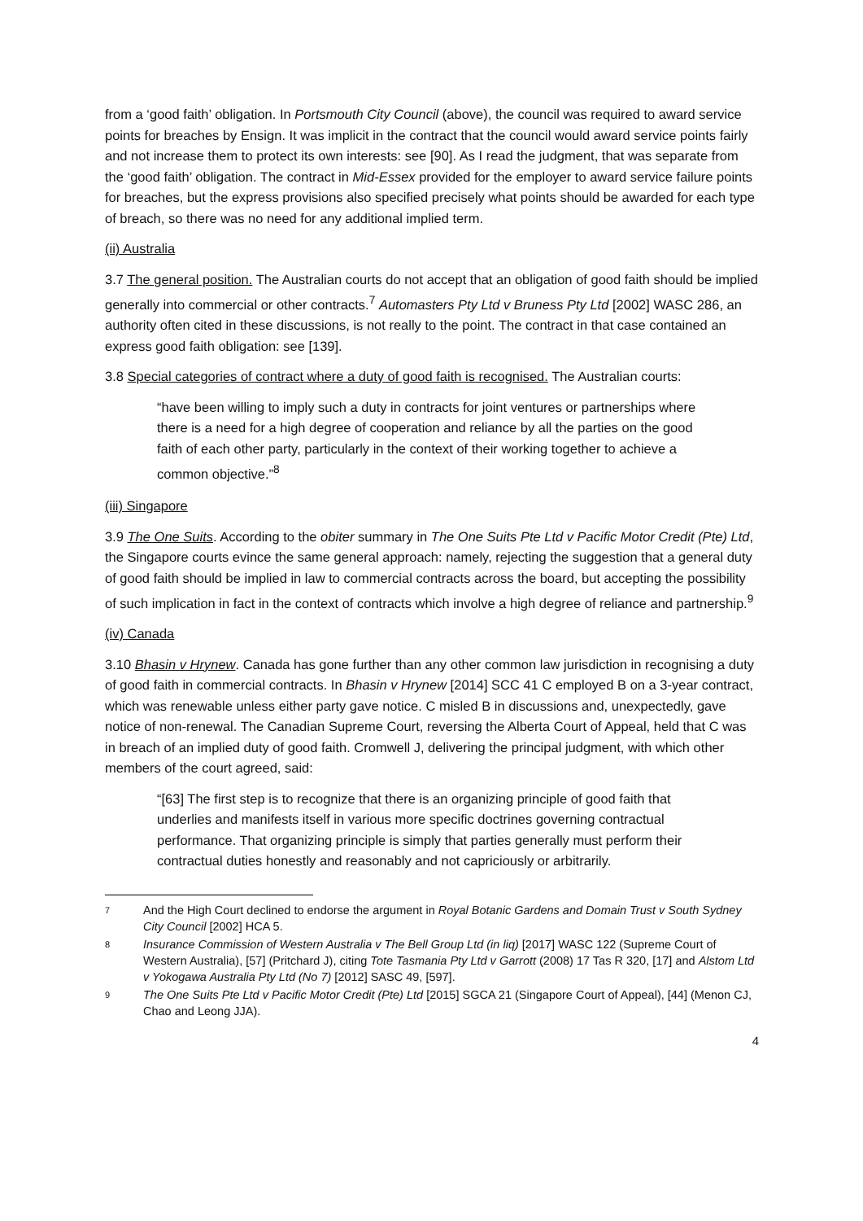from a ‘good faith’ obligation. In Portsmouth City Council (above), the council was required to award service points for breaches by Ensign. It was implicit in the contract that the council would award service points fairly and not increase them to protect its own interests: see [90]. As I read the judgment, that was separate from the ‘good faith’ obligation. The contract in Mid-Essex provided for the employer to award service failure points for breaches, but the express provisions also specified precisely what points should be awarded for each type of breach, so there was no need for any additional implied term.
(ii) Australia
3.7 The general position. The Australian courts do not accept that an obligation of good faith should be implied generally into commercial or other contracts.<sup>7</sup> Automasters Pty Ltd v Bruness Pty Ltd [2002] WASC 286, an authority often cited in these discussions, is not really to the point. The contract in that case contained an express good faith obligation: see [139].
3.8 Special categories of contract where a duty of good faith is recognised. The Australian courts:
“have been willing to imply such a duty in contracts for joint ventures or partnerships where there is a need for a high degree of cooperation and reliance by all the parties on the good faith of each other party, particularly in the context of their working together to achieve a common objective.”<sup>8</sup>
(iii) Singapore
3.9 The One Suits. According to the obiter summary in The One Suits Pte Ltd v Pacific Motor Credit (Pte) Ltd, the Singapore courts evince the same general approach: namely, rejecting the suggestion that a general duty of good faith should be implied in law to commercial contracts across the board, but accepting the possibility of such implication in fact in the context of contracts which involve a high degree of reliance and partnership.<sup>9</sup>
(iv) Canada
3.10 Bhasin v Hrynew. Canada has gone further than any other common law jurisdiction in recognising a duty of good faith in commercial contracts. In Bhasin v Hrynew [2014] SCC 41 C employed B on a 3-year contract, which was renewable unless either party gave notice. C misled B in discussions and, unexpectedly, gave notice of non-renewal. The Canadian Supreme Court, reversing the Alberta Court of Appeal, held that C was in breach of an implied duty of good faith. Cromwell J, delivering the principal judgment, with which other members of the court agreed, said:
“[63] The first step is to recognize that there is an organizing principle of good faith that underlies and manifests itself in various more specific doctrines governing contractual performance. That organizing principle is simply that parties generally must perform their contractual duties honestly and reasonably and not capriciously or arbitrarily.
7 And the High Court declined to endorse the argument in Royal Botanic Gardens and Domain Trust v South Sydney City Council [2002] HCA 5.
8 Insurance Commission of Western Australia v The Bell Group Ltd (in liq) [2017] WASC 122 (Supreme Court of Western Australia), [57] (Pritchard J), citing Tote Tasmania Pty Ltd v Garrott (2008) 17 Tas R 320, [17] and Alstom Ltd v Yokogawa Australia Pty Ltd (No 7) [2012] SASC 49, [597].
9 The One Suits Pte Ltd v Pacific Motor Credit (Pte) Ltd [2015] SGCA 21 (Singapore Court of Appeal), [44] (Menon CJ, Chao and Leong JJA).
4